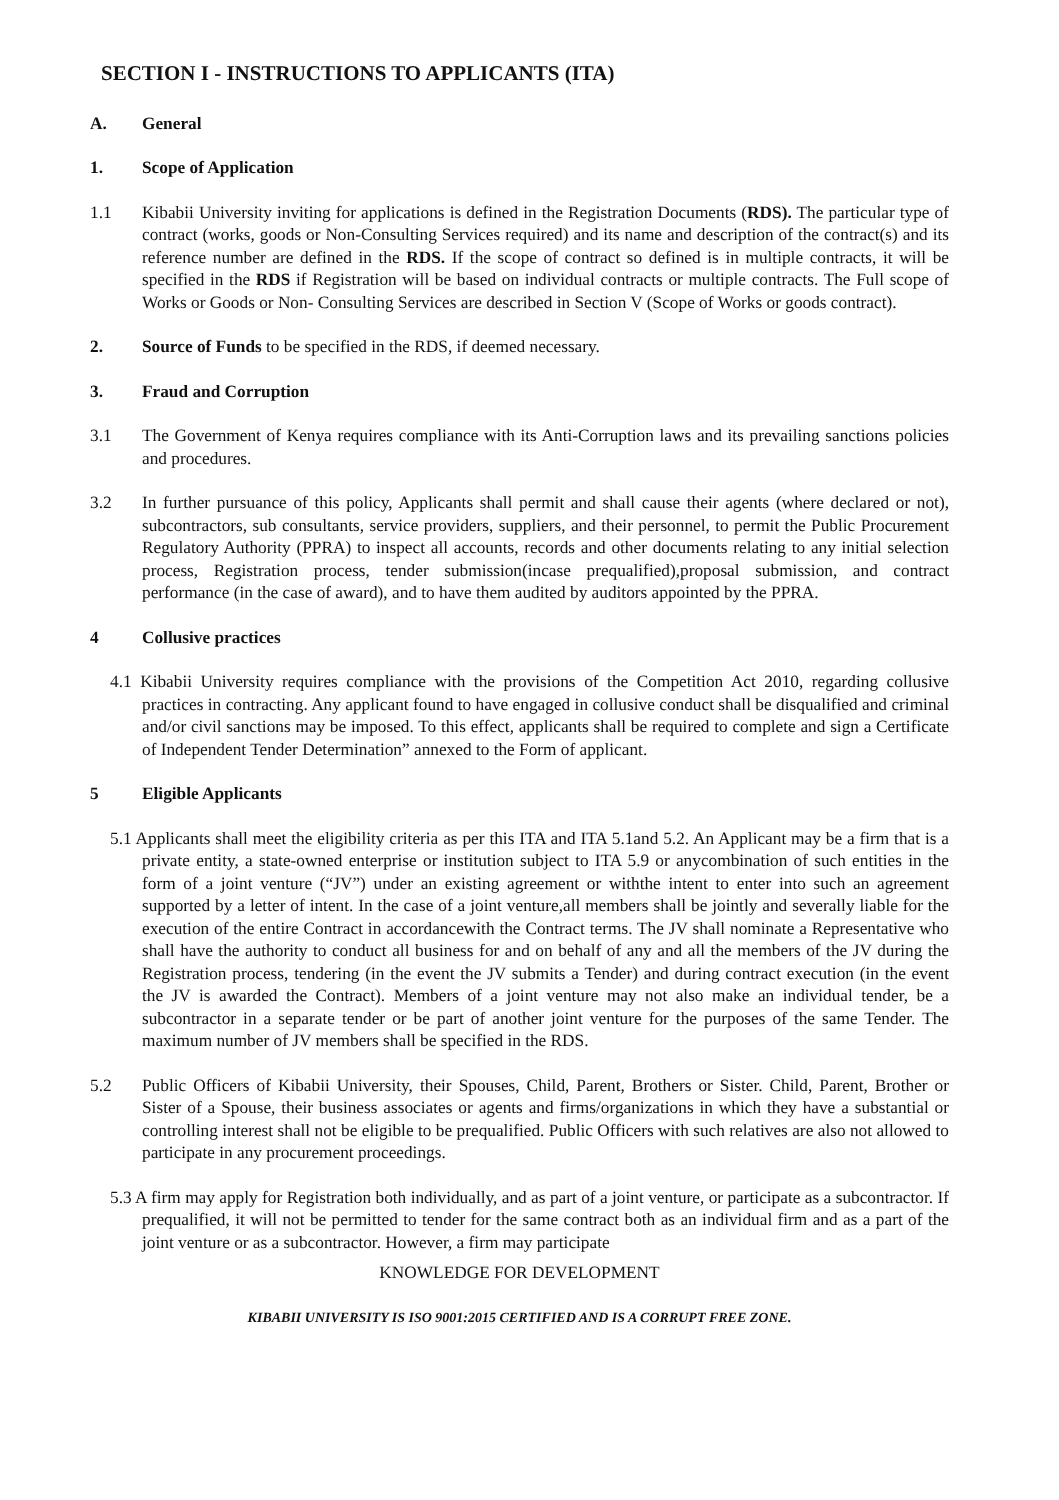SECTION I - INSTRUCTIONS TO APPLICANTS (ITA)
A. General
1. Scope of Application
1.1 Kibabii University inviting for applications is defined in the Registration Documents (RDS). The particular type of contract (works, goods or Non-Consulting Services required) and its name and description of the contract(s) and its reference number are defined in the RDS. If the scope of contract so defined is in multiple contracts, it will be specified in the RDS if Registration will be based on individual contracts or multiple contracts. The Full scope of Works or Goods or Non- Consulting Services are described in Section V (Scope of Works or goods contract).
2. Source of Funds to be specified in the RDS, if deemed necessary.
3. Fraud and Corruption
3.1 The Government of Kenya requires compliance with its Anti-Corruption laws and its prevailing sanctions policies and procedures.
3.2 In further pursuance of this policy, Applicants shall permit and shall cause their agents (where declared or not), subcontractors, sub consultants, service providers, suppliers, and their personnel, to permit the Public Procurement Regulatory Authority (PPRA) to inspect all accounts, records and other documents relating to any initial selection process, Registration process, tender submission(incase prequalified),proposal submission, and contract performance (in the case of award), and to have them audited by auditors appointed by the PPRA.
4 Collusive practices
4.1 Kibabii University requires compliance with the provisions of the Competition Act 2010, regarding collusive practices in contracting. Any applicant found to have engaged in collusive conduct shall be disqualified and criminal and/or civil sanctions may be imposed. To this effect, applicants shall be required to complete and sign a Certificate of Independent Tender Determination” annexed to the Form of applicant.
5 Eligible Applicants
5.1 Applicants shall meet the eligibility criteria as per this ITA and ITA 5.1and 5.2. An Applicant may be a firm that is a private entity, a state-owned enterprise or institution subject to ITA 5.9 or anycombination of such entities in the form of a joint venture (“JV”) under an existing agreement or withthe intent to enter into such an agreement supported by a letter of intent. In the case of a joint venture,all members shall be jointly and severally liable for the execution of the entire Contract in accordancewith the Contract terms. The JV shall nominate a Representative who shall have the authority to conduct all business for and on behalf of any and all the members of the JV during the Registration process, tendering (in the event the JV submits a Tender) and during contract execution (in the event the JV is awarded the Contract). Members of a joint venture may not also make an individual tender, be a subcontractor in a separate tender or be part of another joint venture for the purposes of the same Tender. The maximum number of JV members shall be specified in the RDS.
5.2 Public Officers of Kibabii University, their Spouses, Child, Parent, Brothers or Sister. Child, Parent, Brother or Sister of a Spouse, their business associates or agents and firms/organizations in which they have a substantial or controlling interest shall not be eligible to be prequalified. Public Officers with such relatives are also not allowed to participate in any procurement proceedings.
5.3 A firm may apply for Registration both individually, and as part of a joint venture, or participate as a subcontractor. If prequalified, it will not be permitted to tender for the same contract both as an individual firm and as a part of the joint venture or as a subcontractor. However, a firm may participate
KNOWLEDGE FOR DEVELOPMENT
KIBABII UNIVERSITY IS ISO 9001:2015 CERTIFIED AND IS A CORRUPT FREE ZONE.